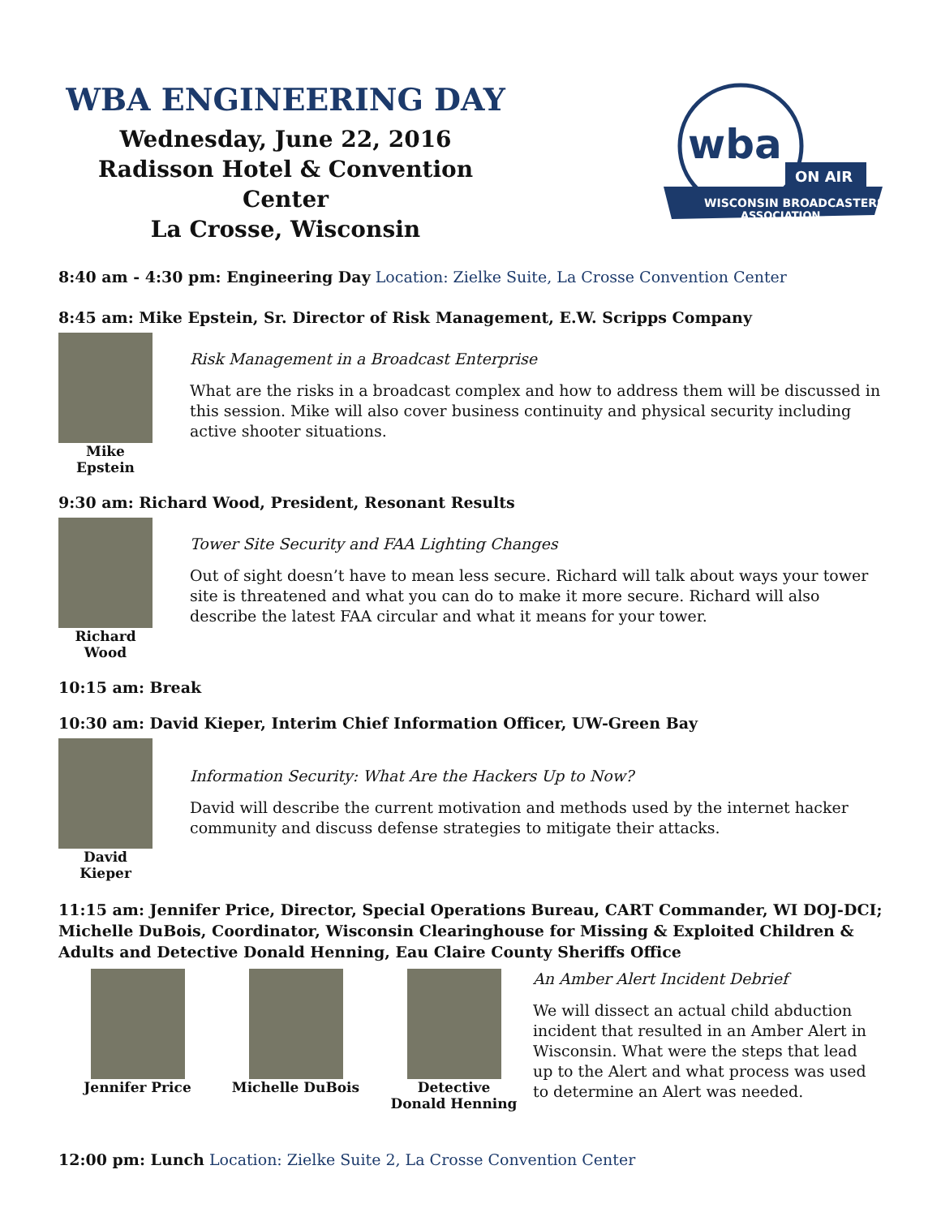WBA ENGINEERING DAY
Wednesday, June 22, 2016
Radisson Hotel & Convention Center
La Crosse, Wisconsin
wba
ON AIR
WISCONSIN BROADCASTERS
ASSOCIATION
8:40 am - 4:30 pm: Engineering Day Location: Zielke Suite, La Crosse Convention Center
8:45 am: Mike Epstein, Sr. Director of Risk Management, E.W. Scripps Company
Mike Epstein
Risk Management in a Broadcast Enterprise
What are the risks in a broadcast complex and how to address them will be discussed in this session. Mike will also cover business continuity and physical security including active shooter situations.
9:30 am: Richard Wood, President, Resonant Results
Richard Wood
Tower Site Security and FAA Lighting Changes
Out of sight doesn’t have to mean less secure. Richard will talk about ways your tower site is threatened and what you can do to make it more secure. Richard will also describe the latest FAA circular and what it means for your tower.
10:15 am: Break
10:30 am: David Kieper, Interim Chief Information Officer, UW-Green Bay
David Kieper
Information Security: What Are the Hackers Up to Now?
David will describe the current motivation and methods used by the internet hacker community and discuss defense strategies to mitigate their attacks.
11:15 am: Jennifer Price, Director, Special Operations Bureau, CART Commander, WI DOJ-DCI; Michelle DuBois, Coordinator, Wisconsin Clearinghouse for Missing & Exploited Children & Adults and Detective Donald Henning, Eau Claire County Sheriffs Office
Jennifer Price Michelle DuBois Detective
Donald Henning
An Amber Alert Incident Debrief
We will dissect an actual child abduction incident that resulted in an Amber Alert in Wisconsin. What were the steps that lead up to the Alert and what process was used to determine an Alert was needed.
12:00 pm: Lunch Location: Zielke Suite 2, La Crosse Convention Center